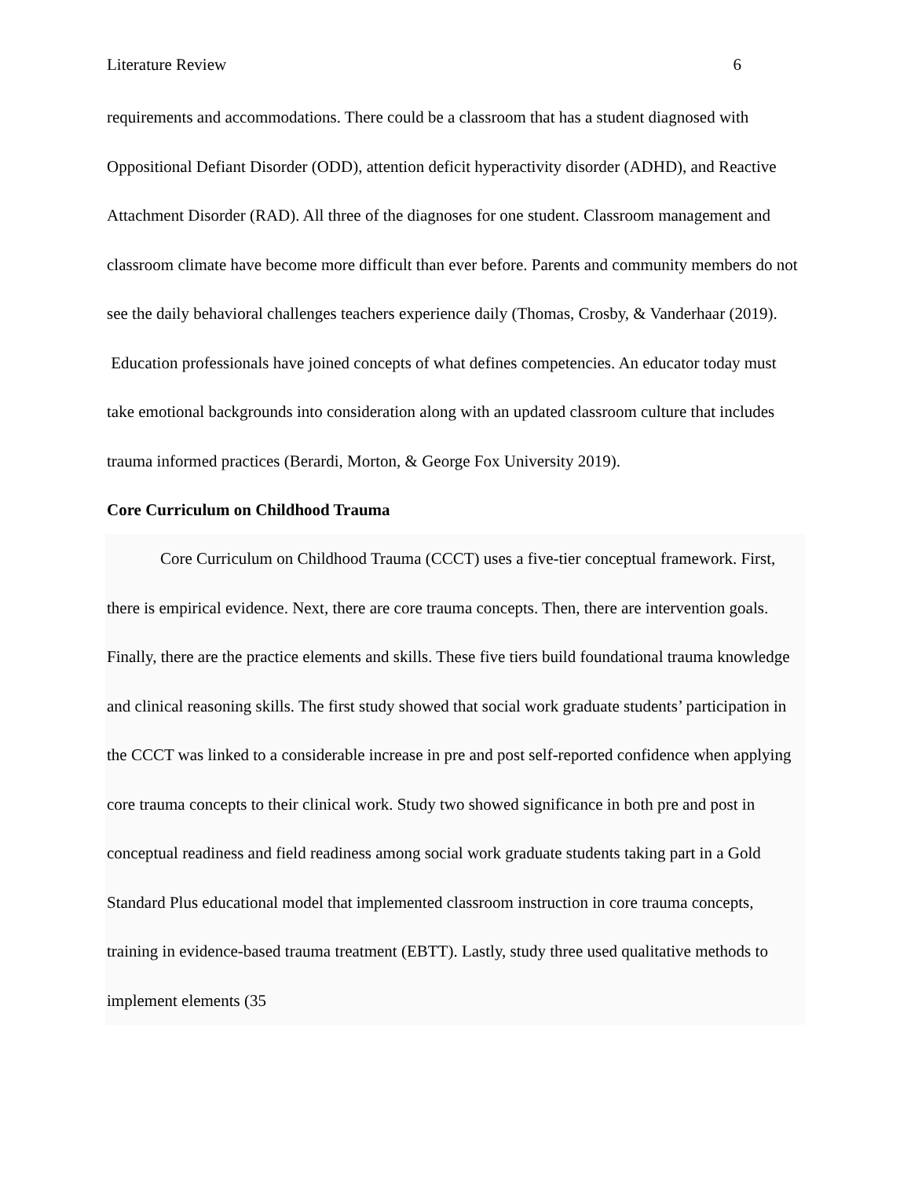Literature Review 6
requirements and accommodations. There could be a classroom that has a student diagnosed with Oppositional Defiant Disorder (ODD), attention deficit hyperactivity disorder (ADHD), and Reactive Attachment Disorder (RAD). All three of the diagnoses for one student. Classroom management and classroom climate have become more difficult than ever before. Parents and community members do not see the daily behavioral challenges teachers experience daily (Thomas, Crosby, & Vanderhaar (2019). Education professionals have joined concepts of what defines competencies. An educator today must take emotional backgrounds into consideration along with an updated classroom culture that includes trauma informed practices (Berardi, Morton, & George Fox University 2019).
Core Curriculum on Childhood Trauma
Core Curriculum on Childhood Trauma (CCCT) uses a five-tier conceptual framework. First, there is empirical evidence. Next, there are core trauma concepts. Then, there are intervention goals. Finally, there are the practice elements and skills. These five tiers build foundational trauma knowledge and clinical reasoning skills. The first study showed that social work graduate students’ participation in the CCCT was linked to a considerable increase in pre and post self-reported confidence when applying core trauma concepts to their clinical work. Study two showed significance in both pre and post in conceptual readiness and field readiness among social work graduate students taking part in a Gold Standard Plus educational model that implemented classroom instruction in core trauma concepts, training in evidence-based trauma treatment (EBTT). Lastly, study three used qualitative methods to implement elements (35